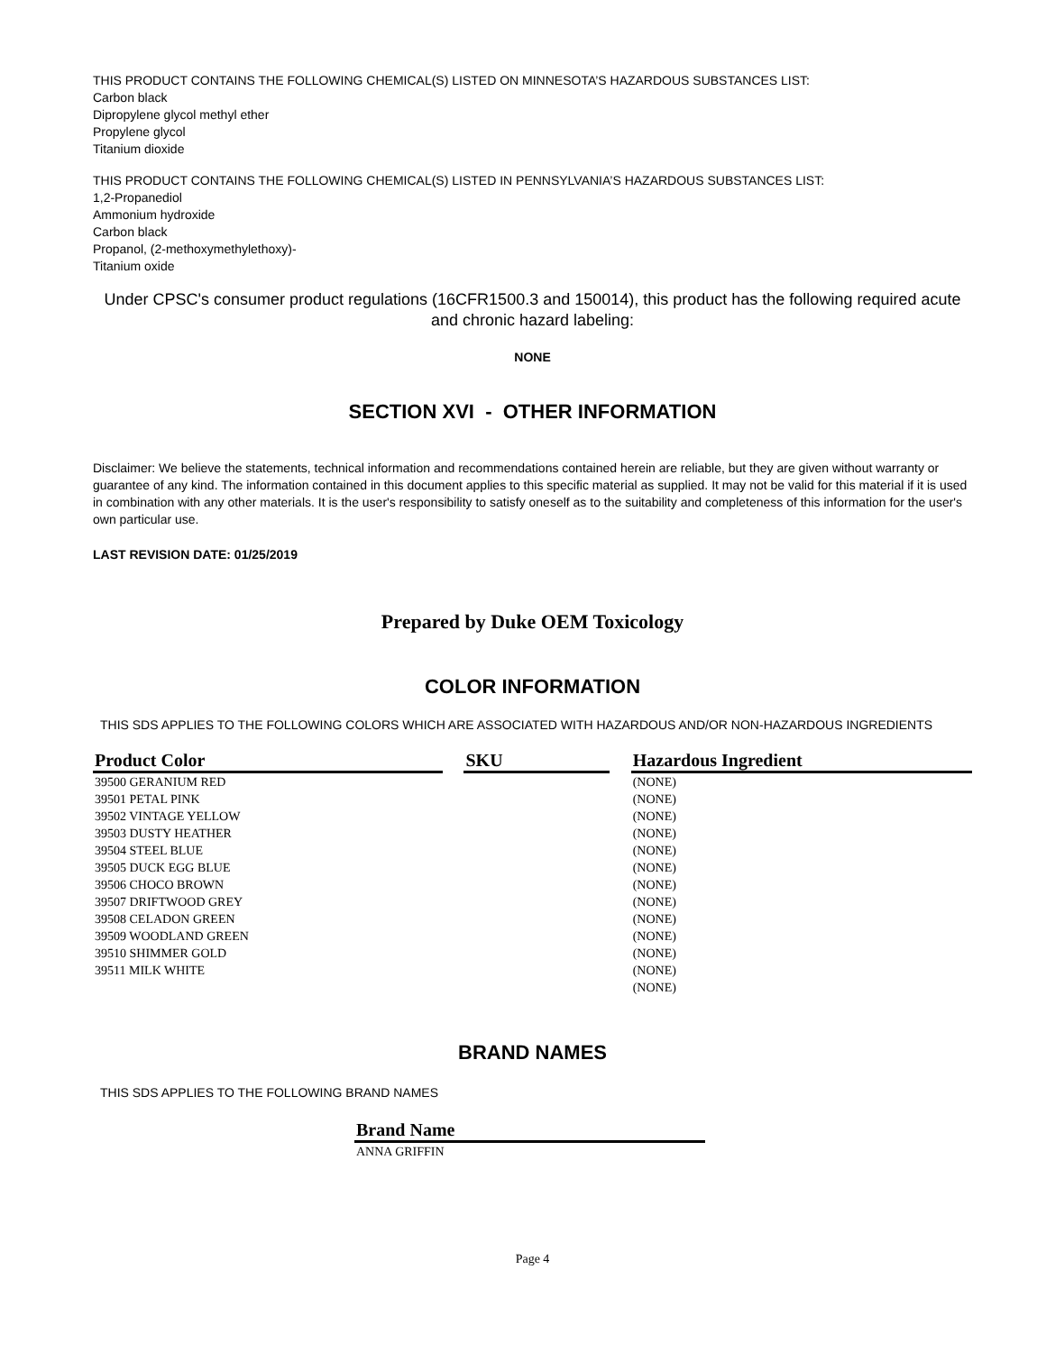THIS PRODUCT CONTAINS THE FOLLOWING CHEMICAL(S) LISTED ON MINNESOTA’S HAZARDOUS SUBSTANCES LIST:
Carbon black
Dipropylene glycol methyl ether
Propylene glycol
Titanium dioxide
THIS PRODUCT CONTAINS THE FOLLOWING CHEMICAL(S) LISTED IN PENNSYLVANIA’S HAZARDOUS SUBSTANCES LIST:
1,2-Propanediol
Ammonium hydroxide
Carbon black
Propanol, (2-methoxymethylethoxy)-
Titanium oxide
Under CPSC's consumer product regulations (16CFR1500.3 and 150014), this product has the following required acute and chronic hazard labeling:
NONE
SECTION XVI - OTHER INFORMATION
Disclaimer: We believe the statements, technical information and recommendations contained herein are reliable, but they are given without warranty or guarantee of any kind. The information contained in this document applies to this specific material as supplied. It may not be valid for this material if it is used in combination with any other materials. It is the user's responsibility to satisfy oneself as to the suitability and completeness of this information for the user's own particular use.
LAST REVISION DATE: 01/25/2019
Prepared by Duke OEM Toxicology
COLOR INFORMATION
THIS SDS APPLIES TO THE FOLLOWING COLORS WHICH ARE ASSOCIATED WITH HAZARDOUS AND/OR NON-HAZARDOUS INGREDIENTS
| Product Color | | SKU | | Hazardous Ingredient |
| --- | --- | --- | --- | --- |
| 39500 GERANIUM RED | | | | (NONE) |
| 39501 PETAL PINK | | | | (NONE) |
| 39502 VINTAGE YELLOW | | | | (NONE) |
| 39503 DUSTY HEATHER | | | | (NONE) |
| 39504 STEEL BLUE | | | | (NONE) |
| 39505 DUCK EGG BLUE | | | | (NONE) |
| 39506 CHOCO BROWN | | | | (NONE) |
| 39507 DRIFTWOOD GREY | | | | (NONE) |
| 39508 CELADON GREEN | | | | (NONE) |
| 39509 WOODLAND GREEN | | | | (NONE) |
| 39510 SHIMMER GOLD | | | | (NONE) |
| 39511 MILK WHITE | | | | (NONE) |
| | | | | (NONE) |
BRAND NAMES
THIS SDS APPLIES TO THE FOLLOWING BRAND NAMES
| Brand Name |
| --- |
| ANNA GRIFFIN |
Page 4